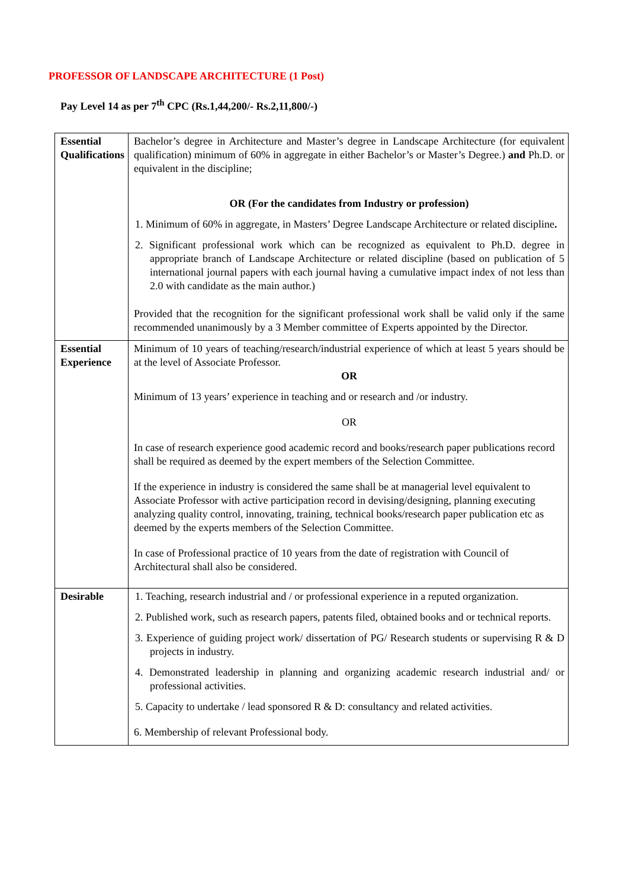PROFESSOR OF LANDSCAPE ARCHITECTURE (1 Post)
Pay Level 14 as per 7<sup>th</sup> CPC (Rs.1,44,200/- Rs.2,11,800/-)
| Essential Qualifications | Bachelor’s degree in Architecture and Master’s degree in Landscape Architecture (for equivalent qualification) minimum of 60% in aggregate in either Bachelor’s or Master’s Degree.) and Ph.D. or equivalent in the discipline; OR (For the candidates from Industry or profession) 1. Minimum of 60% in aggregate, in Masters’ Degree Landscape Architecture or related discipline . 2. Significant professional work which can be recognized as equivalent to Ph.D. degree in appropriate branch of Landscape Architecture or related discipline (based on publication of 5 international journal papers with each journal having a cumulative impact index of not less than 2.0 with candidate as the main author.) Provided that the recognition for the significant professional work shall be valid only if the same recommended unanimously by a 3 Member committee of Experts appointed by the Director. |
| Essential Experience | Minimum of 10 years of teaching/research/industrial experience of which at least 5 years should be at the level of Associate Professor. OR Minimum of 13 years’ experience in teaching and or research and /or industry. OR In case of research experience good academic record and books/research paper publications record shall be required as deemed by the expert members of the Selection Committee. If the experience in industry is considered the same shall be at managerial level equivalent to Associate Professor with active participation record in devising/designing, planning executing analyzing quality control, innovating, training, technical books/research paper publication etc as deemed by the experts members of the Selection Committee. In case of Professional practice of 10 years from the date of registration with Council of Architectural shall also be considered. |
| Desirable | 1. Teaching, research industrial and / or professional experience in a reputed organization. 2. Published work, such as research papers, patents filed, obtained books and or technical reports. 3. Experience of guiding project work/ dissertation of PG/ Research students or supervising R & D projects in industry. 4. Demonstrated leadership in planning and organizing academic research industrial and/ or professional activities. 5. Capacity to undertake / lead sponsored R & D: consultancy and related activities. 6. Membership of relevant Professional body. |